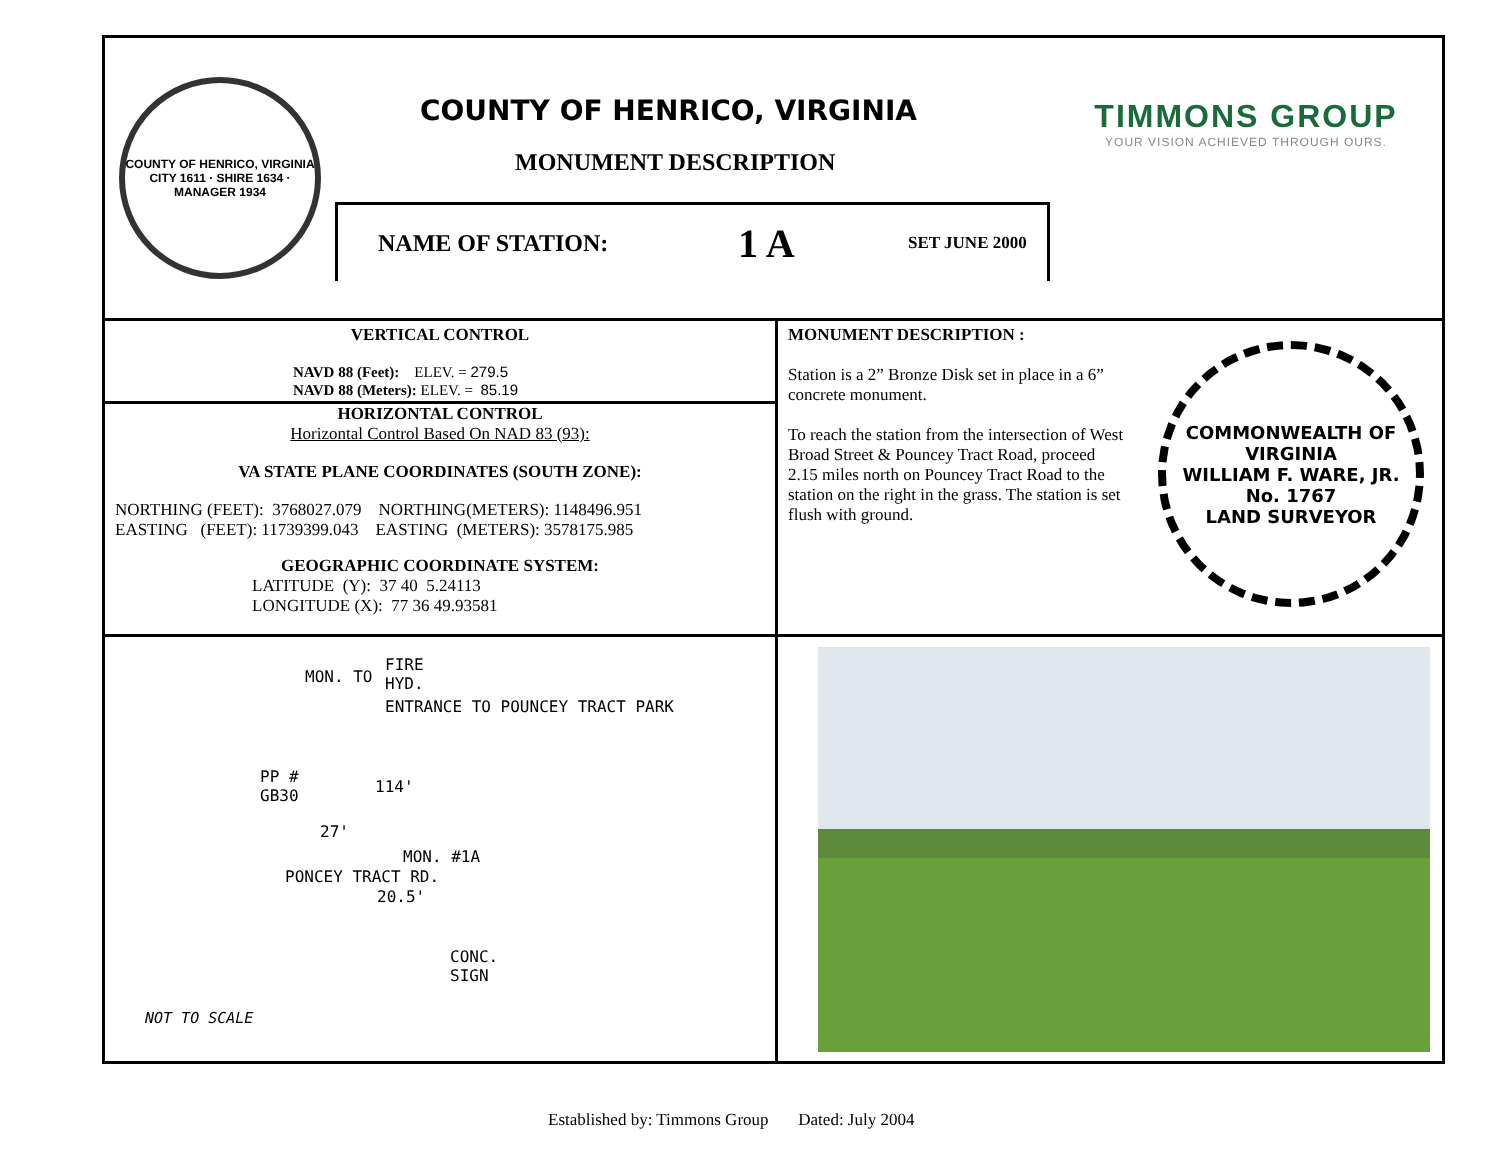COUNTY OF HENRICO, VIRGINIA
CITY 1611 · SHIRE 1634 · MANAGER 1934
COUNTY OF HENRICO, VIRGINIA
MONUMENT DESCRIPTION
NAME OF STATION: 1 A SET JUNE 2000
TIMMONS GROUP
YOUR VISION ACHIEVED THROUGH OURS.
VERTICAL CONTROL
NAVD 88 (Feet): ELEV. = 279.5
NAVD 88 (Meters): ELEV. = 85.19
HORIZONTAL CONTROL
Horizontal Control Based On NAD 83 (93):
VA STATE PLANE COORDINATES (SOUTH ZONE):
NORTHING (FEET): 3768027.079 NORTHING(METERS): 1148496.951
EASTING (FEET): 11739399.043 EASTING (METERS): 3578175.985
GEOGRAPHIC COORDINATE SYSTEM:
LATITUDE (Y): 37 40 5.24113
LONGITUDE (X): 77 36 49.93581
MONUMENT DESCRIPTION :
Station is a 2” Bronze Disk set in place in a 6” concrete monument.
To reach the station from the intersection of West Broad Street & Pouncey Tract Road, proceed 2.15 miles north on Pouncey Tract Road to the station on the right in the grass. The station is set flush with ground.
COMMONWEALTH OF VIRGINIA
WILLIAM F. WARE, JR.
No. 1767
LAND SURVEYOR
FIRE
HYD.
MON. TO
ENTRANCE TO POUNCEY TRACT PARK
PP #
GB30
114'
27'
MON. #1A
PONCEY TRACT RD.
20.5'
CONC.
SIGN
NOT TO SCALE
Established by: Timmons Group Dated: July 2004